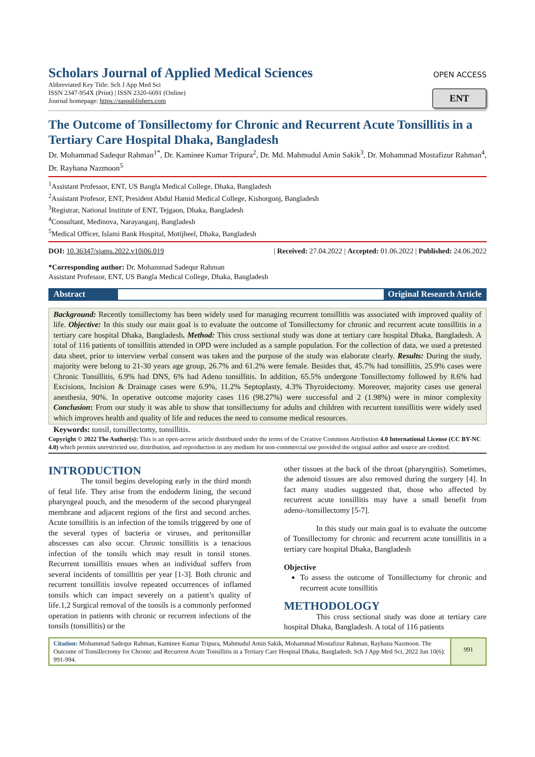Scholars Journal of Applied Medical Sciences
Abbreviated Key Title: Sch J App Med Sci
ISSN 2347-954X (Print) | ISSN 2320-6691 (Online)
Journal homepage: https://saspublishers.com
OPEN ACCESS
ENT
The Outcome of Tonsillectomy for Chronic and Recurrent Acute Tonsillitis in a Tertiary Care Hospital Dhaka, Bangladesh
Dr. Mohammad Sadequr Rahman<sup>1*</sup>, Dr. Kaminee Kumar Tripura<sup>2</sup>, Dr. Md. Mahmudul Amin Sakik<sup>3</sup>, Dr. Mohammad Mostafizur Rahman<sup>4</sup>, Dr. Rayhana Nazmoon<sup>5</sup>
<sup>1</sup> Assistant Professor, ENT, US Bangla Medical College, Dhaka, Bangladesh
<sup>2</sup> Assistant Profesor, ENT, President Abdul Hamid Medical College, Kishorgonj, Bangladesh
<sup>3</sup> Registrar, National Institute of ENT, Tejgaon, Dhaka, Bangladesh
<sup>4</sup> Consultant, Medinova, Narayanganj, Bangladesh
<sup>5</sup> Medical Officer, Islami Bank Hospital, Motijheel, Dhaka, Bangladesh
DOI: 10.36347/sjams.2022.v10i06.019 | Received: 27.04.2022 | Accepted: 01.06.2022 | Published: 24.06.2022
*Corresponding author: Dr. Mohammad Sadequr Rahman
Assistant Professor, ENT, US Bangla Medical College, Dhaka, Bangladesh
Abstract Original Research Article
Background: Recently tonsillectomy has been widely used for managing recurrent tonsillitis was associated with improved quality of life. Objective: In this study our main goal is to evaluate the outcome of Tonsillectomy for chronic and recurrent acute tonsillitis in a tertiary care hospital Dhaka, Bangladesh. Method: This cross sectional study was done at tertiary care hospital Dhaka, Bangladesh. A total of 116 patients of tonsillitis attended in OPD were included as a sample population. For the collection of data, we used a pretested data sheet, prior to interview verbal consent was taken and the purpose of the study was elaborate clearly. Results: During the study, majority were belong to 21-30 years age group, 26.7% and 61.2% were female. Besides that, 45.7% had tonsillitis, 25.9% cases were Chronic Tonsillitis, 6.9% had DNS, 6% had Adeno tonsillitis. In addition, 65.5% undergone Tonsillectomy followed by 8.6% had Excisions, Incision & Drainage cases were 6.9%, 11.2% Septoplasty, 4.3% Thyroidectomy. Moreover, majority cases use general anesthesia, 90%. In operative outcome majority cases 116 (98.27%) were successful and 2 (1.98%) were in minor complexity Conclusion: From our study it was able to show that tonsillectomy for adults and children with recurrent tonsillitis were widely used which improves health and quality of life and reduces the need to consume medical resources.
Keywords: tonsil, tonsillectomy, tonsillitis.
Copyright © 2022 The Author(s): This is an open-access article distributed under the terms of the Creative Commons Attribution 4.0 International License (CC BY-NC 4.0) which permits unrestricted use, distribution, and reproduction in any medium for non-commercial use provided the original author and source are credited.
INTRODUCTION
The tonsil begins developing early in the third month of fetal life. They arise from the endoderm lining, the second pharyngeal pouch, and the mesoderm of the second pharyngeal membrane and adjacent regions of the first and second arches. Acute tonsillitis is an infection of the tonsils triggered by one of the several types of bacteria or viruses, and peritonsillar abscesses can also occur. Chronic tonsillitis is a tenacious infection of the tonsils which may result in tonsil stones. Recurrent tonsillitis ensues when an individual suffers from several incidents of tonsillitis per year [1-3]. Both chronic and recurrent tonsillitis involve repeated occurrences of inflamed tonsils which can impact severely on a patient’s quality of life.1,2 Surgical removal of the tonsils is a commonly performed operation in patients with chronic or recurrent infections of the tonsils (tonsillitis) or the
other tissues at the back of the throat (pharyngitis). Sometimes, the adenoid tissues are also removed during the surgery [4]. In fact many studies suggested that, those who affected by recurrent acute tonsillitis may have a small benefit from adeno-/tonsillectomy [5-7].
In this study our main goal is to evaluate the outcome of Tonsillectomy for chronic and recurrent acute tonsillitis in a tertiary care hospital Dhaka, Bangladesh
Objective
To assess the outcome of Tonsillectomy for chronic and recurrent acute tonsillitis
METHODOLOGY
This cross sectional study was done at tertiary care hospital Dhaka, Bangladesh. A total of 116 patients
Citation: Mohammad Sadequr Rahman, Kaminee Kumar Tripura, Mahmudul Amin Sakik, Mohammad Mostafizur Rahman, Rayhana Nazmoon. The Outcome of Tonsillectomy for Chronic and Recurrent Acute Tonsillitis in a Tertiary Care Hospital Dhaka, Bangladesh. Sch J App Med Sci, 2022 Jun 10(6): 991-994.
991